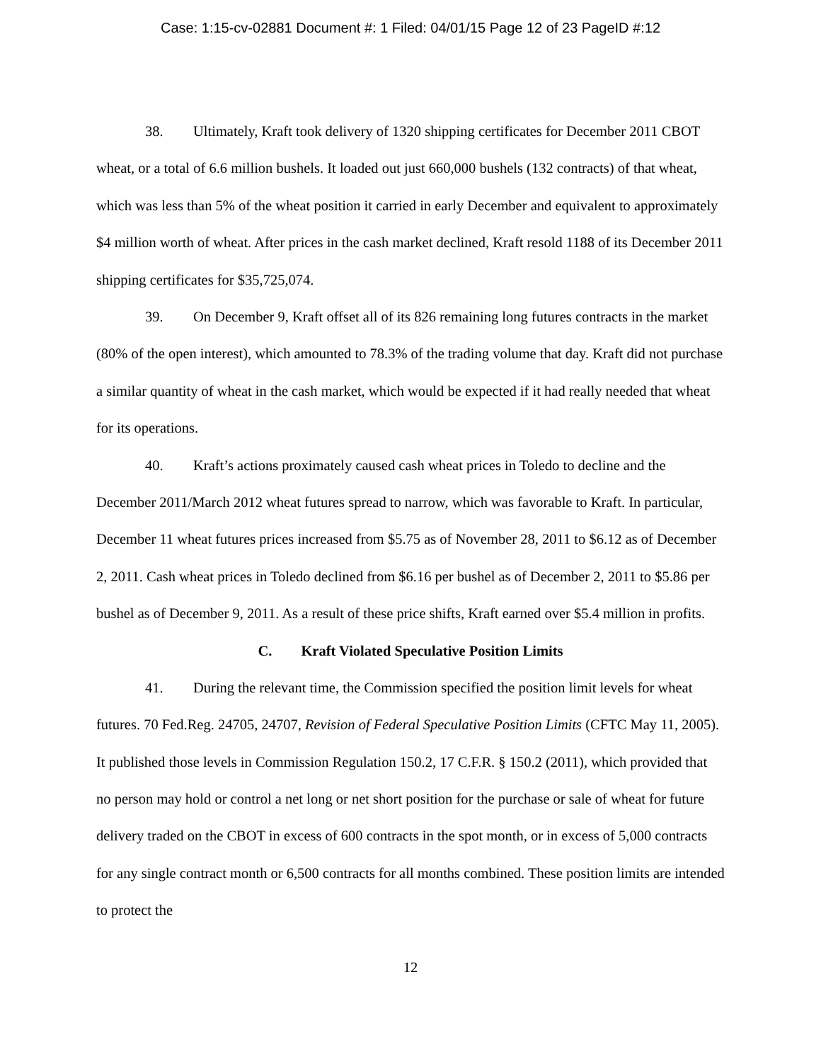Case: 1:15-cv-02881 Document #: 1 Filed: 04/01/15 Page 12 of 23 PageID #:12
38. Ultimately, Kraft took delivery of 1320 shipping certificates for December 2011 CBOT wheat, or a total of 6.6 million bushels. It loaded out just 660,000 bushels (132 contracts) of that wheat, which was less than 5% of the wheat position it carried in early December and equivalent to approximately $4 million worth of wheat. After prices in the cash market declined, Kraft resold 1188 of its December 2011 shipping certificates for $35,725,074.
39. On December 9, Kraft offset all of its 826 remaining long futures contracts in the market (80% of the open interest), which amounted to 78.3% of the trading volume that day. Kraft did not purchase a similar quantity of wheat in the cash market, which would be expected if it had really needed that wheat for its operations.
40. Kraft’s actions proximately caused cash wheat prices in Toledo to decline and the December 2011/March 2012 wheat futures spread to narrow, which was favorable to Kraft. In particular, December 11 wheat futures prices increased from $5.75 as of November 28, 2011 to $6.12 as of December 2, 2011. Cash wheat prices in Toledo declined from $6.16 per bushel as of December 2, 2011 to $5.86 per bushel as of December 9, 2011. As a result of these price shifts, Kraft earned over $5.4 million in profits.
C. Kraft Violated Speculative Position Limits
41. During the relevant time, the Commission specified the position limit levels for wheat futures. 70 Fed.Reg. 24705, 24707, Revision of Federal Speculative Position Limits (CFTC May 11, 2005). It published those levels in Commission Regulation 150.2, 17 C.F.R. § 150.2 (2011), which provided that no person may hold or control a net long or net short position for the purchase or sale of wheat for future delivery traded on the CBOT in excess of 600 contracts in the spot month, or in excess of 5,000 contracts for any single contract month or 6,500 contracts for all months combined. These position limits are intended to protect the
12